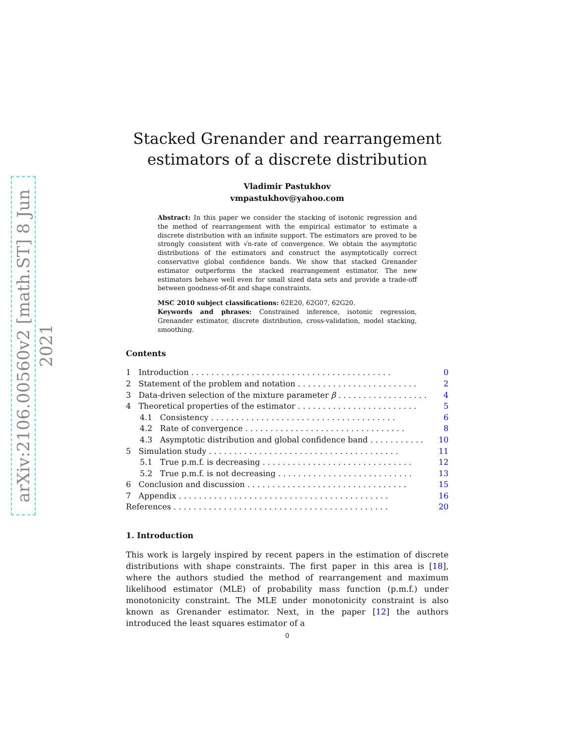arXiv:2106.00560v2 [math.ST] 8 Jun 2021
Stacked Grenander and rearrangement estimators of a discrete distribution
Vladimir Pastukhov
vmpastukhov@yahoo.com
Abstract: In this paper we consider the stacking of isotonic regression and the method of rearrangement with the empirical estimator to estimate a discrete distribution with an infinite support. The estimators are proved to be strongly consistent with √n-rate of convergence. We obtain the asymptotic distributions of the estimators and construct the asymptotically correct conservative global confidence bands. We show that stacked Grenander estimator outperforms the stacked rearrangement estimator. The new estimators behave well even for small sized data sets and provide a trade-off between goodness-of-fit and shape constraints.
MSC 2010 subject classifications: 62E20, 62G07, 62G20.
Keywords and phrases: Constrained inference, isotonic regression, Grenander estimator, discrete distribution, cross-validation, model stacking, smoothing.
Contents
1 Introduction . . . . . . . . . . . . . . . . . . . . . . . . . . . . . . . . . . . . . . . . 0
2 Statement of the problem and notation . . . . . . . . . . . . . . . . . . . . . . . . 2
3 Data-driven selection of the mixture parameter β . . . . . . . . . . . . . . . . . . 4
4 Theoretical properties of the estimator . . . . . . . . . . . . . . . . . . . . . . . . 5
4.1 Consistency . . . . . . . . . . . . . . . . . . . . . . . . . . . . . . . . . . . . . 6
4.2 Rate of convergence . . . . . . . . . . . . . . . . . . . . . . . . . . . . . . . . 8
4.3 Asymptotic distribution and global confidence band . . . . . . . . . . . 10
5 Simulation study . . . . . . . . . . . . . . . . . . . . . . . . . . . . . . . . . . . . . . 11
5.1 True p.m.f. is decreasing . . . . . . . . . . . . . . . . . . . . . . . . . . . . . . 12
5.2 True p.m.f. is not decreasing . . . . . . . . . . . . . . . . . . . . . . . . . . . 13
6 Conclusion and discussion . . . . . . . . . . . . . . . . . . . . . . . . . . . . . . . . 15
7 Appendix . . . . . . . . . . . . . . . . . . . . . . . . . . . . . . . . . . . . . . . . . . 16
References . . . . . . . . . . . . . . . . . . . . . . . . . . . . . . . . . . . . . . . . . . . 20
1. Introduction
This work is largely inspired by recent papers in the estimation of discrete distributions with shape constraints. The first paper in this area is [18], where the authors studied the method of rearrangement and maximum likelihood estimator (MLE) of probability mass function (p.m.f.) under monotonicity constraint. The MLE under monotonicity constraint is also known as Grenander estimator. Next, in the paper [12] the authors introduced the least squares estimator of a
0